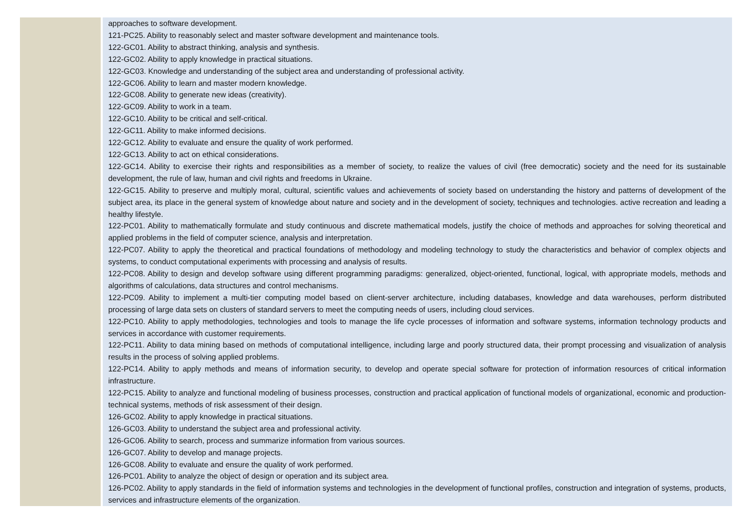| | approaches to software development. 121-PC25. Ability to reasonably select and master software development and maintenance tools. 122-GC01. Ability to abstract thinking, analysis and synthesis. 122-GC02. Ability to apply knowledge in practical situations. 122-GC03. Knowledge and understanding of the subject area and understanding of professional activity. 122-GC06. Ability to learn and master modern knowledge. 122-GC08. Ability to generate new ideas (creativity). 122-GC09. Ability to work in a team. 122-GC10. Ability to be critical and self-critical. 122-GC11. Ability to make informed decisions. 122-GC12. Ability to evaluate and ensure the quality of work performed. 122-GC13. Ability to act on ethical considerations. 122-GC14. Ability to exercise their rights and responsibilities as a member of society, to realize the values of civil (free democratic) society and the need for its sustainable development, the rule of law, human and civil rights and freedoms in Ukraine. 122-GC15. Ability to preserve and multiply moral, cultural, scientific values and achievements of society based on understanding the history and patterns of development of the subject area, its place in the general system of knowledge about nature and society and in the development of society, techniques and technologies. active recreation and leading a healthy lifestyle. 122-PC01. Ability to mathematically formulate and study continuous and discrete mathematical models, justify the choice of methods and approaches for solving theoretical and applied problems in the field of computer science, analysis and interpretation. 122-PC07. Ability to apply the theoretical and practical foundations of methodology and modeling technology to study the characteristics and behavior of complex objects and systems, to conduct computational experiments with processing and analysis of results. 122-PC08. Ability to design and develop software using different programming paradigms: generalized, object-oriented, functional, logical, with appropriate models, methods and algorithms of calculations, data structures and control mechanisms. 122-PC09. Ability to implement a multi-tier computing model based on client-server architecture, including databases, knowledge and data warehouses, perform distributed processing of large data sets on clusters of standard servers to meet the computing needs of users, including cloud services. 122-PC10. Ability to apply methodologies, technologies and tools to manage the life cycle processes of information and software systems, information technology products and services in accordance with customer requirements. 122-PC11. Ability to data mining based on methods of computational intelligence, including large and poorly structured data, their prompt processing and visualization of analysis results in the process of solving applied problems. 122-PC14. Ability to apply methods and means of information security, to develop and operate special software for protection of information resources of critical information infrastructure. 122-PC15. Ability to analyze and functional modeling of business processes, construction and practical application of functional models of organizational, economic and production-technical systems, methods of risk assessment of their design. 126-GC02. Ability to apply knowledge in practical situations. 126-GC03. Ability to understand the subject area and professional activity. 126-GC06. Ability to search, process and summarize information from various sources. 126-GC07. Ability to develop and manage projects. 126-GC08. Ability to evaluate and ensure the quality of work performed. 126-PC01. Ability to analyze the object of design or operation and its subject area. 126-PC02. Ability to apply standards in the field of information systems and technologies in the development of functional profiles, construction and integration of systems, products, services and infrastructure elements of the organization. |